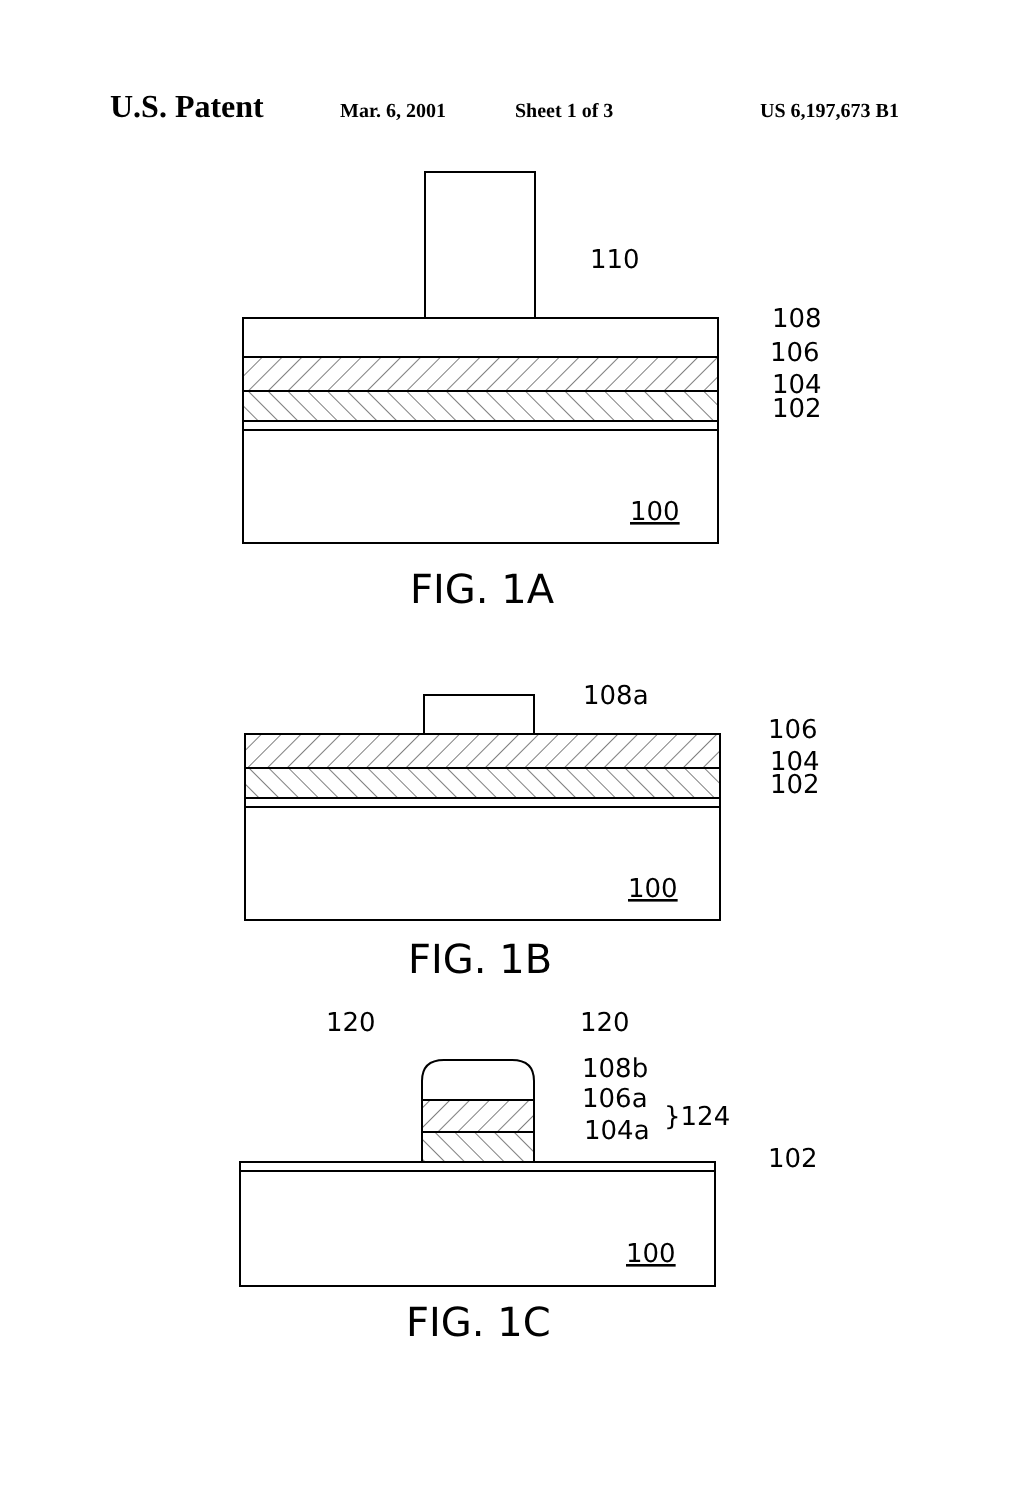U.S. Patent Mar. 6, 2001 Sheet 1 of 3 US 6,197,673 B1
110
108
106
104
102
100
FIG. 1A
108a
106
104
102
100
FIG. 1B
120
120
108b
106a
}124
104a
102
100
FIG. 1C